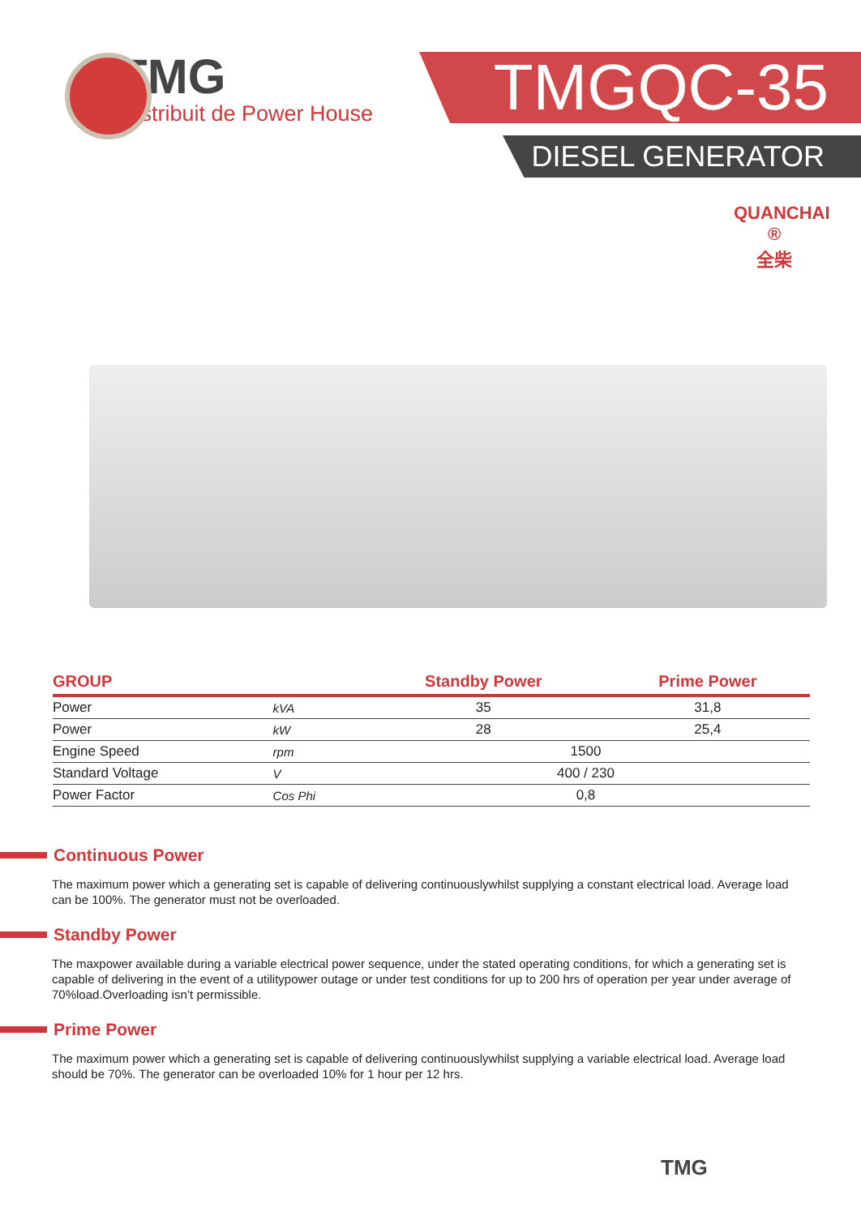TMG
Distribuit de Power House
TMGQC-35
DIESEL GENERATOR
QUANCHAI ®
全柴
| GROUP | | Standby Power | Prime Power |
| --- | --- | --- | --- |
| Power | kVA | 35 | 31,8 |
| Power | kW | 28 | 25,4 |
| Engine Speed | rpm | 1500 | |
| Standard Voltage | V | 400 / 230 | |
| Power Factor | Cos Phi | 0,8 | |
Continuous Power
The maximum power which a generating set is capable of delivering continuouslywhilst supplying a constant electrical load. Average load can be 100%. The generator must not be overloaded.
Standby Power
The maxpower available during a variable electrical power sequence, under the stated operating conditions, for which a generating set is capable of delivering in the event of a utilitypower outage or under test conditions for up to 200 hrs of operation per year under average of 70%load.Overloading isn’t permissible.
Prime Power
The maximum power which a generating set is capable of delivering continuouslywhilst supplying a variable electrical load. Average load should be 70%. The generator can be overloaded 10% for 1 hour per 12 hrs.
TMG